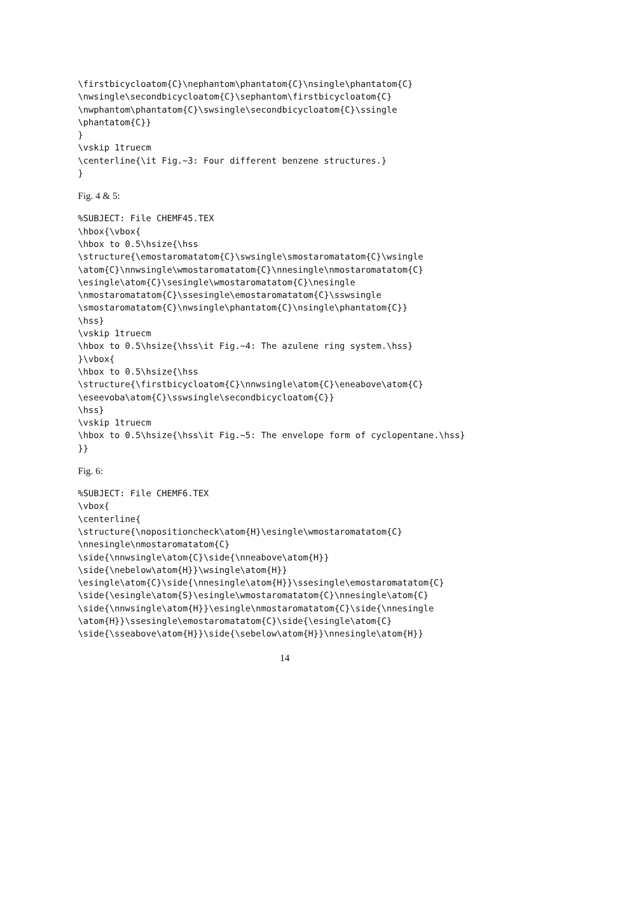\firstbicycloatom{C}\nephantom\phantatom{C}\nsingle\phantatom{C}
\nwsingle\secondbicycloatom{C}\sephantom\firstbicycloatom{C}
\nwphantom\phantatom{C}\swsingle\secondbicycloatom{C}\ssingle
\phantatom{C}}
}
\vskip 1truecm
\centerline{\it Fig.~3: Four different benzene structures.}
}
Fig. 4 & 5:
%SUBJECT: File CHEMF45.TEX
\hbox{\vbox{
\hbox to 0.5\hsize{\hss
\structure{\emostaromatatom{C}\swsingle\smostaromatatom{C}\wsingle
\atom{C}\nnwsingle\wmostaromatatom{C}\nnesingle\nmostaromatatom{C}
\esingle\atom{C}\sesingle\wmostaromatatom{C}\nesingle
\nmostaromatatom{C}\ssesingle\emostaromatatom{C}\sswsingle
\smostaromatatom{C}\nwsingle\phantatom{C}\nsingle\phantatom{C}}
\hss}
\vskip 1truecm
\hbox to 0.5\hsize{\hss\it Fig.~4: The azulene ring system.\hss}
}\vbox{
\hbox to 0.5\hsize{\hss
\structure{\firstbicycloatom{C}\nnwsingle\atom{C}\eneabove\atom{C}
\eseevoba\atom{C}\sswsingle\secondbicycloatom{C}}
\hss}
\vskip 1truecm
\hbox to 0.5\hsize{\hss\it Fig.~5: The envelope form of cyclopentane.\hss}
}}
Fig. 6:
%SUBJECT: File CHEMF6.TEX
\vbox{
\centerline{
\structure{\nopositioncheck\atom{H}\esingle\wmostaromatatom{C}
\nnesingle\nmostaromatatom{C}
\side{\nnwsingle\atom{C}\side{\nneabove\atom{H}}
\side{\nebelow\atom{H}}\wsingle\atom{H}}
\esingle\atom{C}\side{\nnesingle\atom{H}}\ssesingle\emostaromatatom{C}
\side{\esingle\atom{S}\esingle\wmostaromatatom{C}\nnesingle\atom{C}
\side{\nnwsingle\atom{H}}\esingle\nmostaromatatom{C}\side{\nnesingle
\atom{H}}\ssesingle\emostaromatatom{C}\side{\esingle\atom{C}
\side{\sseabove\atom{H}}\side{\sebelow\atom{H}}\nnesingle\atom{H}}
14